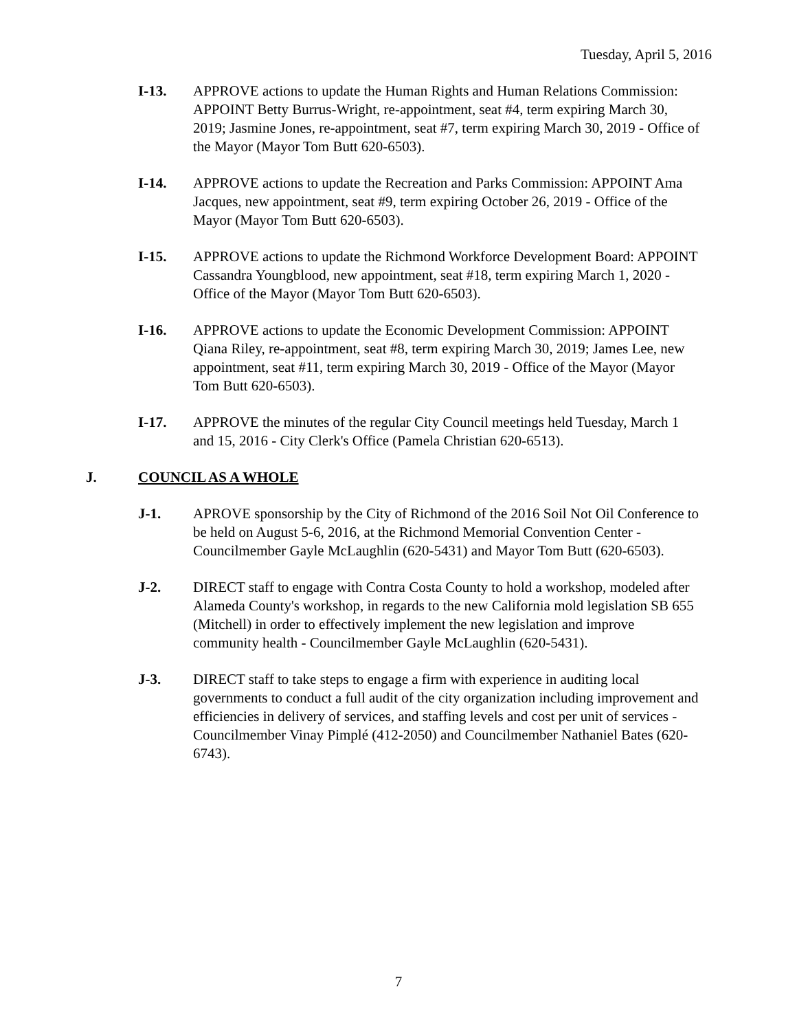Tuesday, April 5, 2016
I-13. APPROVE actions to update the Human Rights and Human Relations Commission: APPOINT Betty Burrus-Wright, re-appointment, seat #4, term expiring March 30, 2019; Jasmine Jones, re-appointment, seat #7, term expiring March 30, 2019 - Office of the Mayor (Mayor Tom Butt 620-6503).
I-14. APPROVE actions to update the Recreation and Parks Commission: APPOINT Ama Jacques, new appointment, seat #9, term expiring October 26, 2019 - Office of the Mayor (Mayor Tom Butt 620-6503).
I-15. APPROVE actions to update the Richmond Workforce Development Board: APPOINT Cassandra Youngblood, new appointment, seat #18, term expiring March 1, 2020 - Office of the Mayor (Mayor Tom Butt 620-6503).
I-16. APPROVE actions to update the Economic Development Commission: APPOINT Qiana Riley, re-appointment, seat #8, term expiring March 30, 2019; James Lee, new appointment, seat #11, term expiring March 30, 2019 - Office of the Mayor (Mayor Tom Butt 620-6503).
I-17. APPROVE the minutes of the regular City Council meetings held Tuesday, March 1 and 15, 2016 - City Clerk's Office (Pamela Christian 620-6513).
J. COUNCIL AS A WHOLE
J-1. APROVE sponsorship by the City of Richmond of the 2016 Soil Not Oil Conference to be held on August 5-6, 2016, at the Richmond Memorial Convention Center - Councilmember Gayle McLaughlin (620-5431) and Mayor Tom Butt (620-6503).
J-2. DIRECT staff to engage with Contra Costa County to hold a workshop, modeled after Alameda County's workshop, in regards to the new California mold legislation SB 655 (Mitchell) in order to effectively implement the new legislation and improve community health - Councilmember Gayle McLaughlin (620-5431).
J-3. DIRECT staff to take steps to engage a firm with experience in auditing local governments to conduct a full audit of the city organization including improvement and efficiencies in delivery of services, and staffing levels and cost per unit of services - Councilmember Vinay Pimplé (412-2050) and Councilmember Nathaniel Bates (620-6743).
7